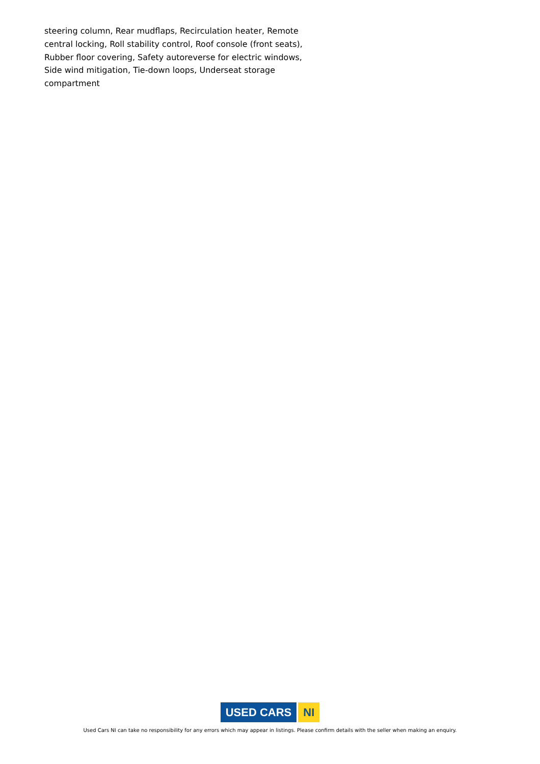steering column, Rear mudflaps, Recirculation heater, Remote central locking, Roll stability control, Roof console (front seats), Rubber floor covering, Safety autoreverse for electric windows, Side wind mitigation, Tie-down loops, Underseat storage compartment
USED CARS NI
Used Cars NI can take no responsibility for any errors which may appear in listings. Please confirm details with the seller when making an enquiry.